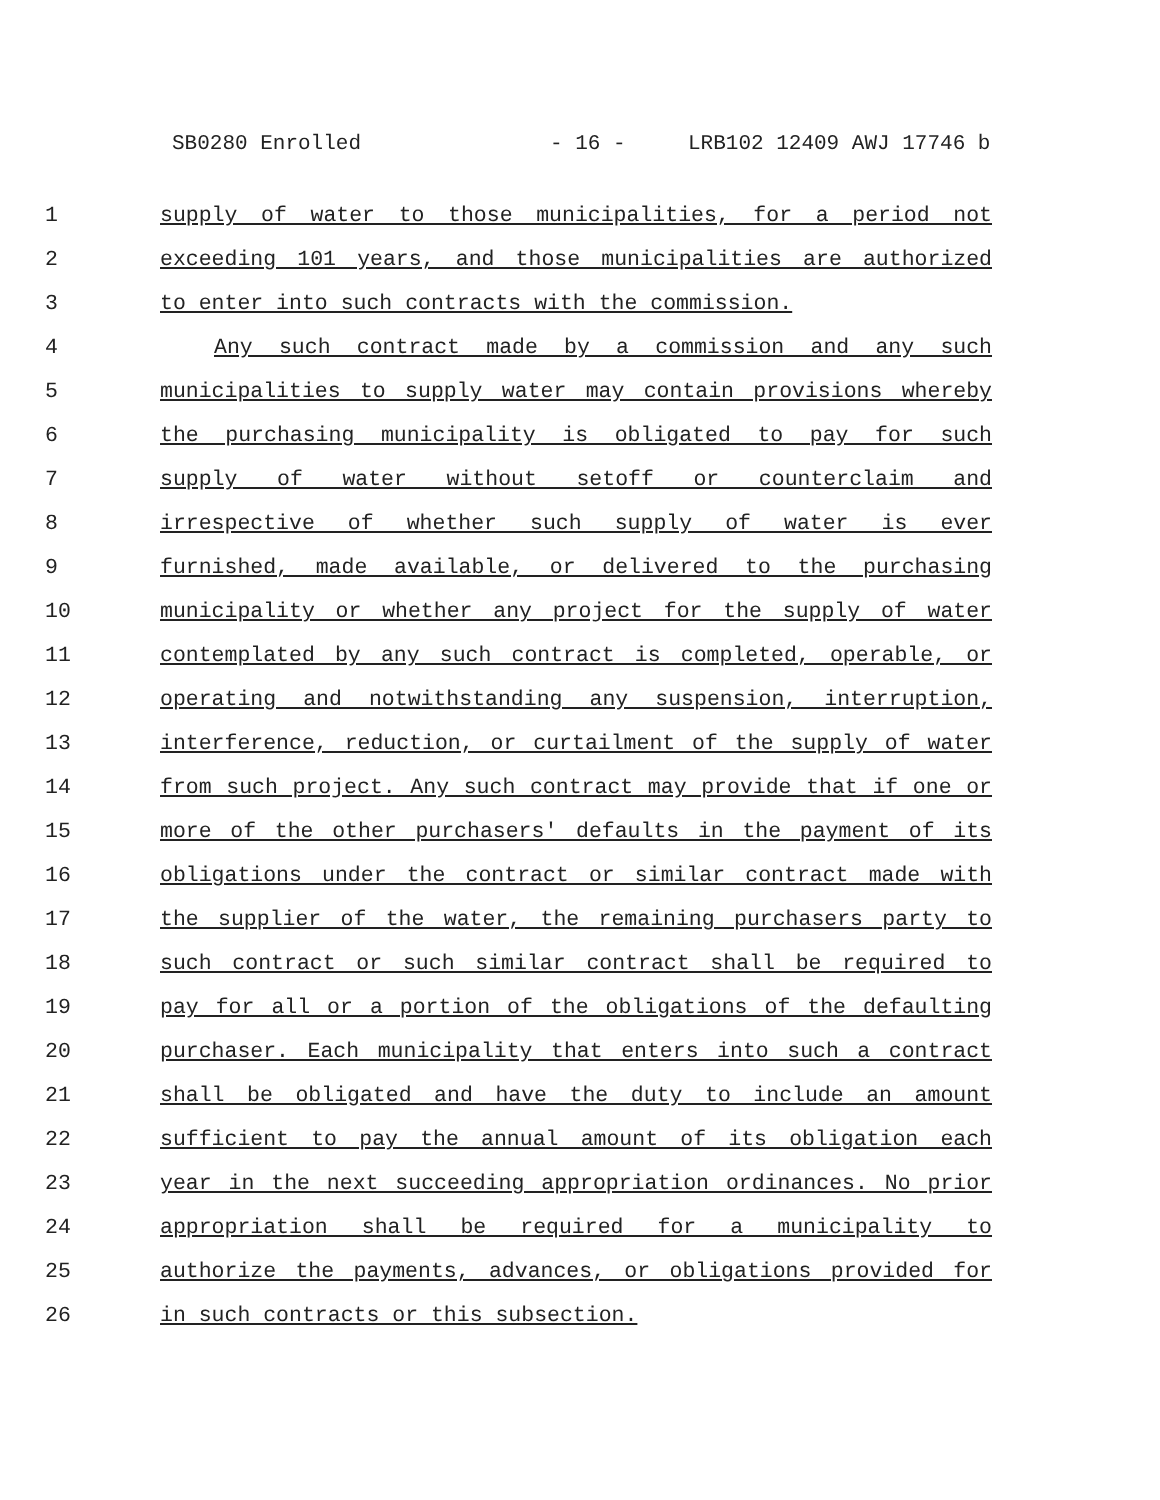SB0280 Enrolled - 16 - LRB102 12409 AWJ 17746 b
1 supply of water to those municipalities, for a period not
2 exceeding 101 years, and those municipalities are authorized
3 to enter into such contracts with the commission.
4 Any such contract made by a commission and any such
5 municipalities to supply water may contain provisions whereby
6 the purchasing municipality is obligated to pay for such
7 supply of water without setoff or counterclaim and
8 irrespective of whether such supply of water is ever
9 furnished, made available, or delivered to the purchasing
10 municipality or whether any project for the supply of water
11 contemplated by any such contract is completed, operable, or
12 operating and notwithstanding any suspension, interruption,
13 interference, reduction, or curtailment of the supply of water
14 from such project. Any such contract may provide that if one or
15 more of the other purchasers' defaults in the payment of its
16 obligations under the contract or similar contract made with
17 the supplier of the water, the remaining purchasers party to
18 such contract or such similar contract shall be required to
19 pay for all or a portion of the obligations of the defaulting
20 purchaser. Each municipality that enters into such a contract
21 shall be obligated and have the duty to include an amount
22 sufficient to pay the annual amount of its obligation each
23 year in the next succeeding appropriation ordinances. No prior
24 appropriation shall be required for a municipality to
25 authorize the payments, advances, or obligations provided for
26 in such contracts or this subsection.